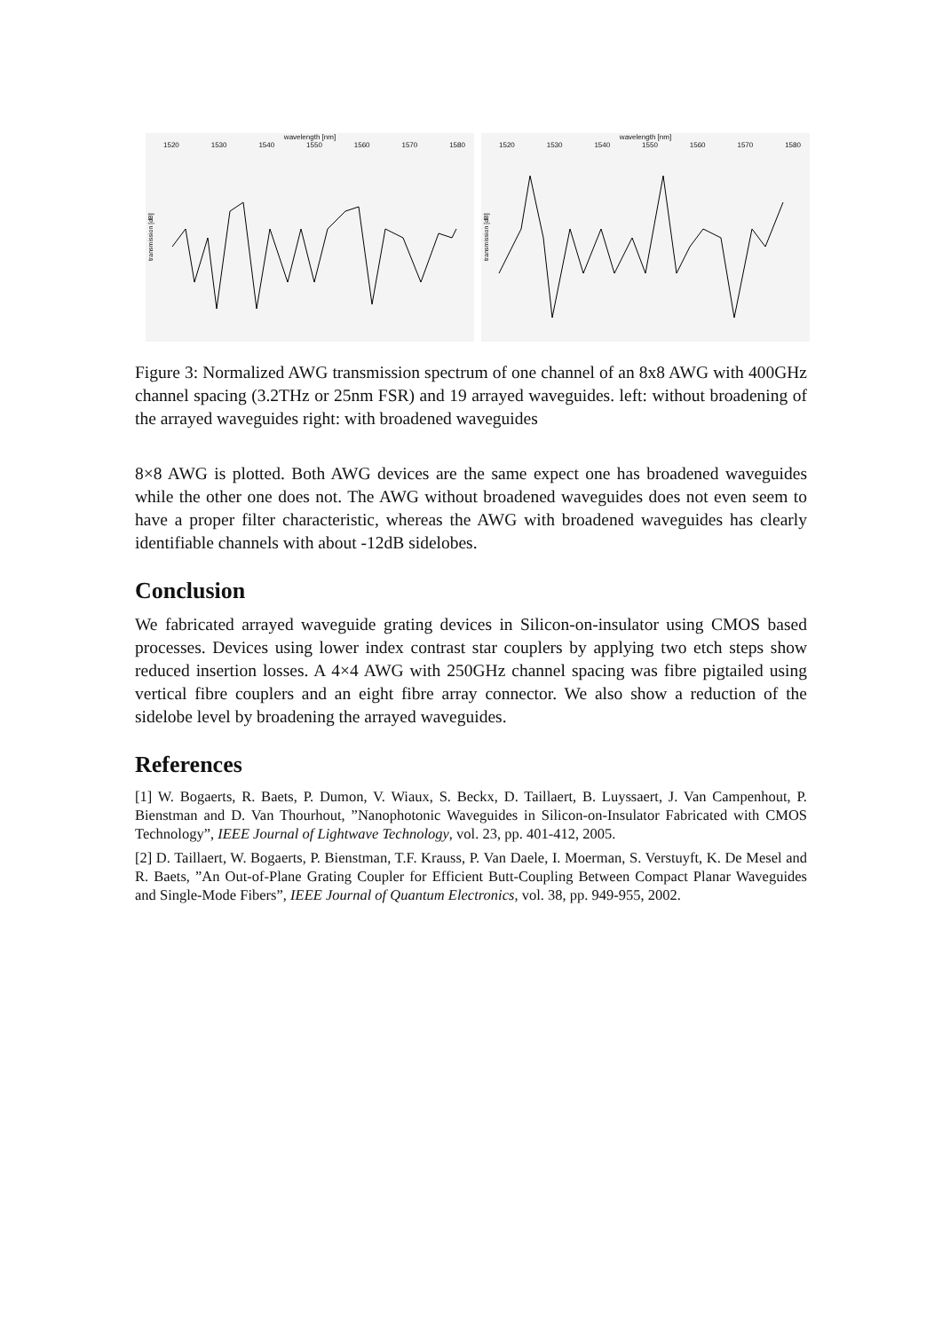wavelength [nm]
1520 1530 1540 1550 1560 1570 1580
transmission [dB]
wavelength [nm]
1520 1530 1540 1550 1560 1570 1580
transmission [dB]
Figure 3: Normalized AWG transmission spectrum of one channel of an 8x8 AWG with 400GHz channel spacing (3.2THz or 25nm FSR) and 19 arrayed waveguides. left: without broadening of the arrayed waveguides right: with broadened waveguides
8×8 AWG is plotted. Both AWG devices are the same expect one has broadened waveguides while the other one does not. The AWG without broadened waveguides does not even seem to have a proper filter characteristic, whereas the AWG with broadened waveguides has clearly identifiable channels with about -12dB sidelobes.
Conclusion
We fabricated arrayed waveguide grating devices in Silicon-on-insulator using CMOS based processes. Devices using lower index contrast star couplers by applying two etch steps show reduced insertion losses. A 4×4 AWG with 250GHz channel spacing was fibre pigtailed using vertical fibre couplers and an eight fibre array connector. We also show a reduction of the sidelobe level by broadening the arrayed waveguides.
References
[1] W. Bogaerts, R. Baets, P. Dumon, V. Wiaux, S. Beckx, D. Taillaert, B. Luyssaert, J. Van Campenhout, P. Bienstman and D. Van Thourhout, ”Nanophotonic Waveguides in Silicon-on-Insulator Fabricated with CMOS Technology”, IEEE Journal of Lightwave Technology, vol. 23, pp. 401-412, 2005.
[2] D. Taillaert, W. Bogaerts, P. Bienstman, T.F. Krauss, P. Van Daele, I. Moerman, S. Verstuyft, K. De Mesel and R. Baets, ”An Out-of-Plane Grating Coupler for Efficient Butt-Coupling Between Compact Planar Waveguides and Single-Mode Fibers”, IEEE Journal of Quantum Electronics, vol. 38, pp. 949-955, 2002.